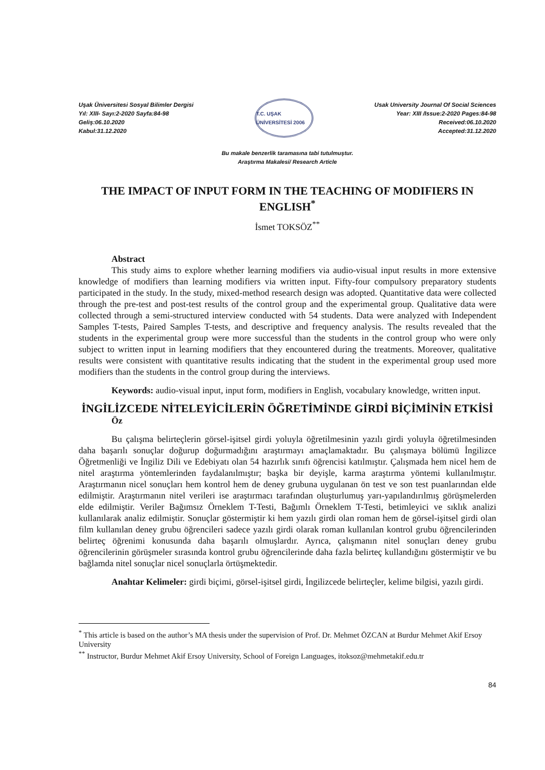Uşak Üniversitesi Sosyal Bilimler Dergisi
Yıl: XIII- Sayı:2-2020 Sayfa:84-98
Geliş:06.10.2020
Kabul:31.12.2020
T.C. UŞAK ÜNİVERSİTESİ 2006
Usak University Journal Of Social Sciences
Year: XIII /Issue:2-2020 Pages:84-98
Received:06.10.2020
Accepted:31.12.2020
Bu makale benzerlik taramasına tabi tutulmuştur.
Araştırma Makalesi/ Research Article
THE IMPACT OF INPUT FORM IN THE TEACHING OF MODIFIERS IN ENGLISH<sup>*</sup>
İsmet TOKSÖZ<sup>**</sup>
Abstract
This study aims to explore whether learning modifiers via audio-visual input results in more extensive knowledge of modifiers than learning modifiers via written input. Fifty-four compulsory preparatory students participated in the study. In the study, mixed-method research design was adopted. Quantitative data were collected through the pre-test and post-test results of the control group and the experimental group. Qualitative data were collected through a semi-structured interview conducted with 54 students. Data were analyzed with Independent Samples T-tests, Paired Samples T-tests, and descriptive and frequency analysis. The results revealed that the students in the experimental group were more successful than the students in the control group who were only subject to written input in learning modifiers that they encountered during the treatments. Moreover, qualitative results were consistent with quantitative results indicating that the student in the experimental group used more modifiers than the students in the control group during the interviews.
Keywords: audio-visual input, input form, modifiers in English, vocabulary knowledge, written input.
İNGİLİZCEDE NİTELEYİCİLERİN ÖĞRETİMİNDE GİRDİ BİÇİMİNİN ETKİSİ
Öz
Bu çalışma belirteçlerin görsel-işitsel girdi yoluyla öğretilmesinin yazılı girdi yoluyla öğretilmesinden daha başarılı sonuçlar doğurup doğurmadığını araştırmayı amaçlamaktadır. Bu çalışmaya bölümü İngilizce Öğretmenliği ve İngiliz Dili ve Edebiyatı olan 54 hazırlık sınıfı öğrencisi katılmıştır. Çalışmada hem nicel hem de nitel araştırma yöntemlerinden faydalanılmıştır; başka bir deyişle, karma araştırma yöntemi kullanılmıştır. Araştırmanın nicel sonuçları hem kontrol hem de deney grubuna uygulanan ön test ve son test puanlarından elde edilmiştir. Araştırmanın nitel verileri ise araştırmacı tarafından oluşturlumuş yarı-yapılandırılmış görüşmelerden elde edilmiştir. Veriler Bağımsız Örneklem T-Testi, Bağımlı Örneklem T-Testi, betimleyici ve sıklık analizi kullanılarak analiz edilmiştir. Sonuçlar göstermiştir ki hem yazılı girdi olan roman hem de görsel-işitsel girdi olan film kullanılan deney grubu öğrencileri sadece yazılı girdi olarak roman kullanılan kontrol grubu öğrencilerinden belirteç öğrenimi konusunda daha başarılı olmuşlardır. Ayrıca, çalışmanın nitel sonuçları deney grubu öğrencilerinin görüşmeler sırasında kontrol grubu öğrencilerinde daha fazla belirteç kullandığını göstermiştir ve bu bağlamda nitel sonuçlar nicel sonuçlarla örtüşmektedir.
Anahtar Kelimeler: girdi biçimi, görsel-işitsel girdi, İngilizcede belirteçler, kelime bilgisi, yazılı girdi.
<sup>*</sup> This article is based on the author’s MA thesis under the supervision of Prof. Dr. Mehmet ÖZCAN at Burdur Mehmet Akif Ersoy University
<sup>**</sup> Instructor, Burdur Mehmet Akif Ersoy University, School of Foreign Languages, itoksoz@mehmetakif.edu.tr
84